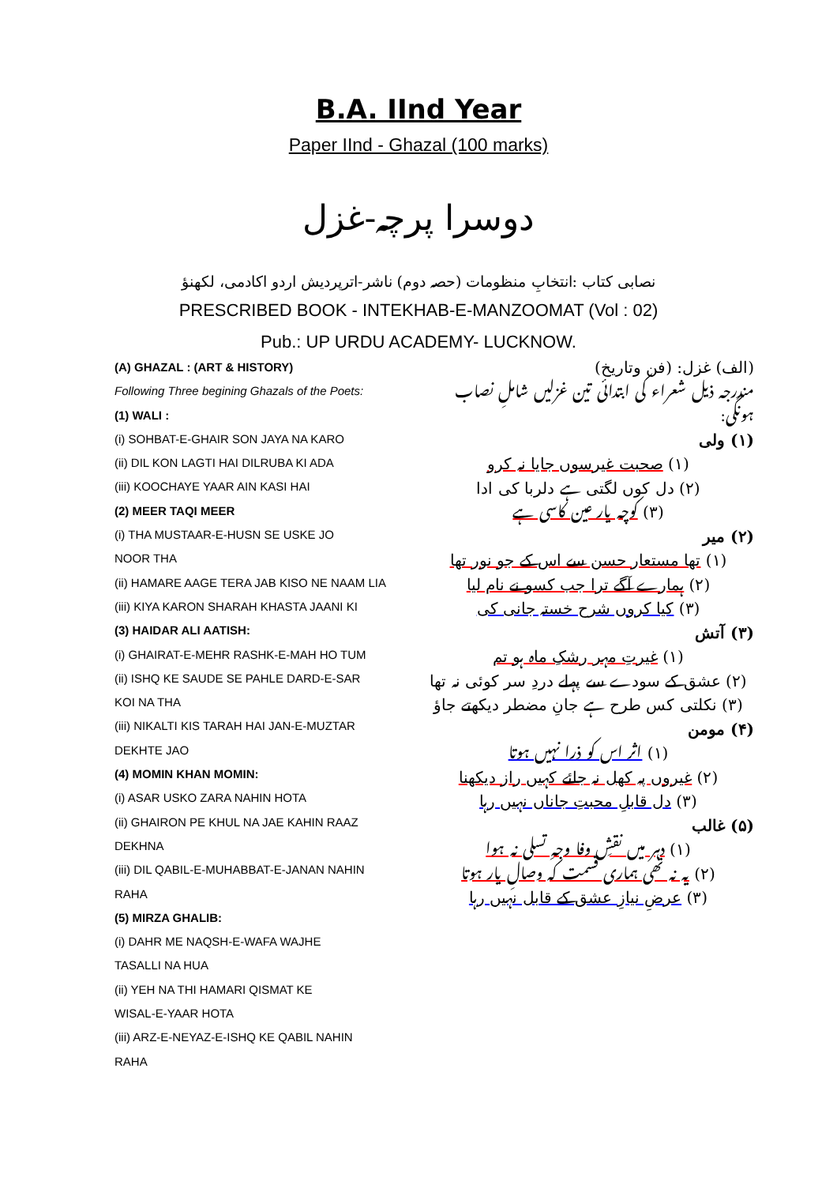B.A. IInd Year
Paper IInd - Ghazal (100 marks)
دوسرا پرچہ-غزل
نصابی کتاب :انتخابِ منظومات (حصہ دوم) ناشر-اترپردیش اردو اکادمی، لکھنؤ
PRESCRIBED BOOK - INTEKHAB-E-MANZOOMAT (Vol : 02)
Pub.: UP URDU ACADEMY- LUCKNOW.
(A) GHAZAL : (ART & HISTORY)
Following Three begining Ghazals of the Poets:
(1) WALI :
(i) SOHBAT-E-GHAIR SON JAYA NA KARO
(ii) DIL KON LAGTI HAI DILRUBA KI ADA
(iii) KOOCHAYE YAAR AIN KASI HAI
(2) MEER TAQI MEER
(i) THA MUSTAAR-E-HUSN SE USKE JO
NOOR THA
(ii) HAMARE AAGE TERA JAB KISO NE NAAM LIA
(iii) KIYA KARON SHARAH KHASTA JAANI KI
(3) HAIDAR ALI AATISH:
(i) GHAIRAT-E-MEHR RASHK-E-MAH HO TUM
(ii) ISHQ KE SAUDE SE PAHLE DARD-E-SAR
KOI NA THA
(iii) NIKALTI KIS TARAH HAI JAN-E-MUZTAR
DEKHTE JAO
(4) MOMIN KHAN MOMIN:
(i) ASAR USKO ZARA NAHIN HOTA
(ii) GHAIRON PE KHUL NA JAE KAHIN RAAZ
DEKHNA
(iii) DIL QABIL-E-MUHABBAT-E-JANAN NAHIN
RAHA
(5) MIRZA GHALIB:
(i) DAHR ME NAQSH-E-WAFA WAJHE
TASALLI NA HUA
(ii) YEH NA THI HAMARI QISMAT KE
WISAL-E-YAAR HOTA
(iii) ARZ-E-NEYAZ-E-ISHQ KE QABIL NAHIN
RAHA
(الف) غزل: (فن وتاریخ)
مندرجہ ذیل شعراء کی ابتدائی تین غزلیں شاملِ نصاب ہونگی:
(۱) ولی
(۱) صحبت غیرسوں جایا نہ کرو
(۲) دل کوں لگتی ہے دلربا کی ادا
(۳) کوچہ یار عین کاسی ہے
(۲) میر
(۱) تھا مستعار حسن سے اس کے جو نور تھا
(۲) ہمارے آگے ترا جب کسو نے نام لیا
(۳) کیا کروں شرح خستہ جانی کی
(۳) آتش
(۱) غیرتِ مہر رشکِ ماہ ہو تم
(۲) عشق کے سودے سے پہلے دردِ سر کوئی نہ تھا
(۳) نکلتی کس طرح ہے جانِ مضطر دیکھتے جاؤ
(۴) مومن
(۱) اثر اس کو ذرا نہیں ہوتا
(۲) غیروں پہ کھل نہ جائے کہیں راز دیکھنا
(۳) دل قابلِ محبتِ جاناں نہیں رہا
(۵) غالب
(۱) دہر میں نقشِ وفا وجہِ تسلی نہ ہوا
(۲) یہ نہ تھی ہماری قسمت کہ وصالِ یار ہوتا
(۳) عرضِ نیازِ عشق کے قابل نہیں رہا